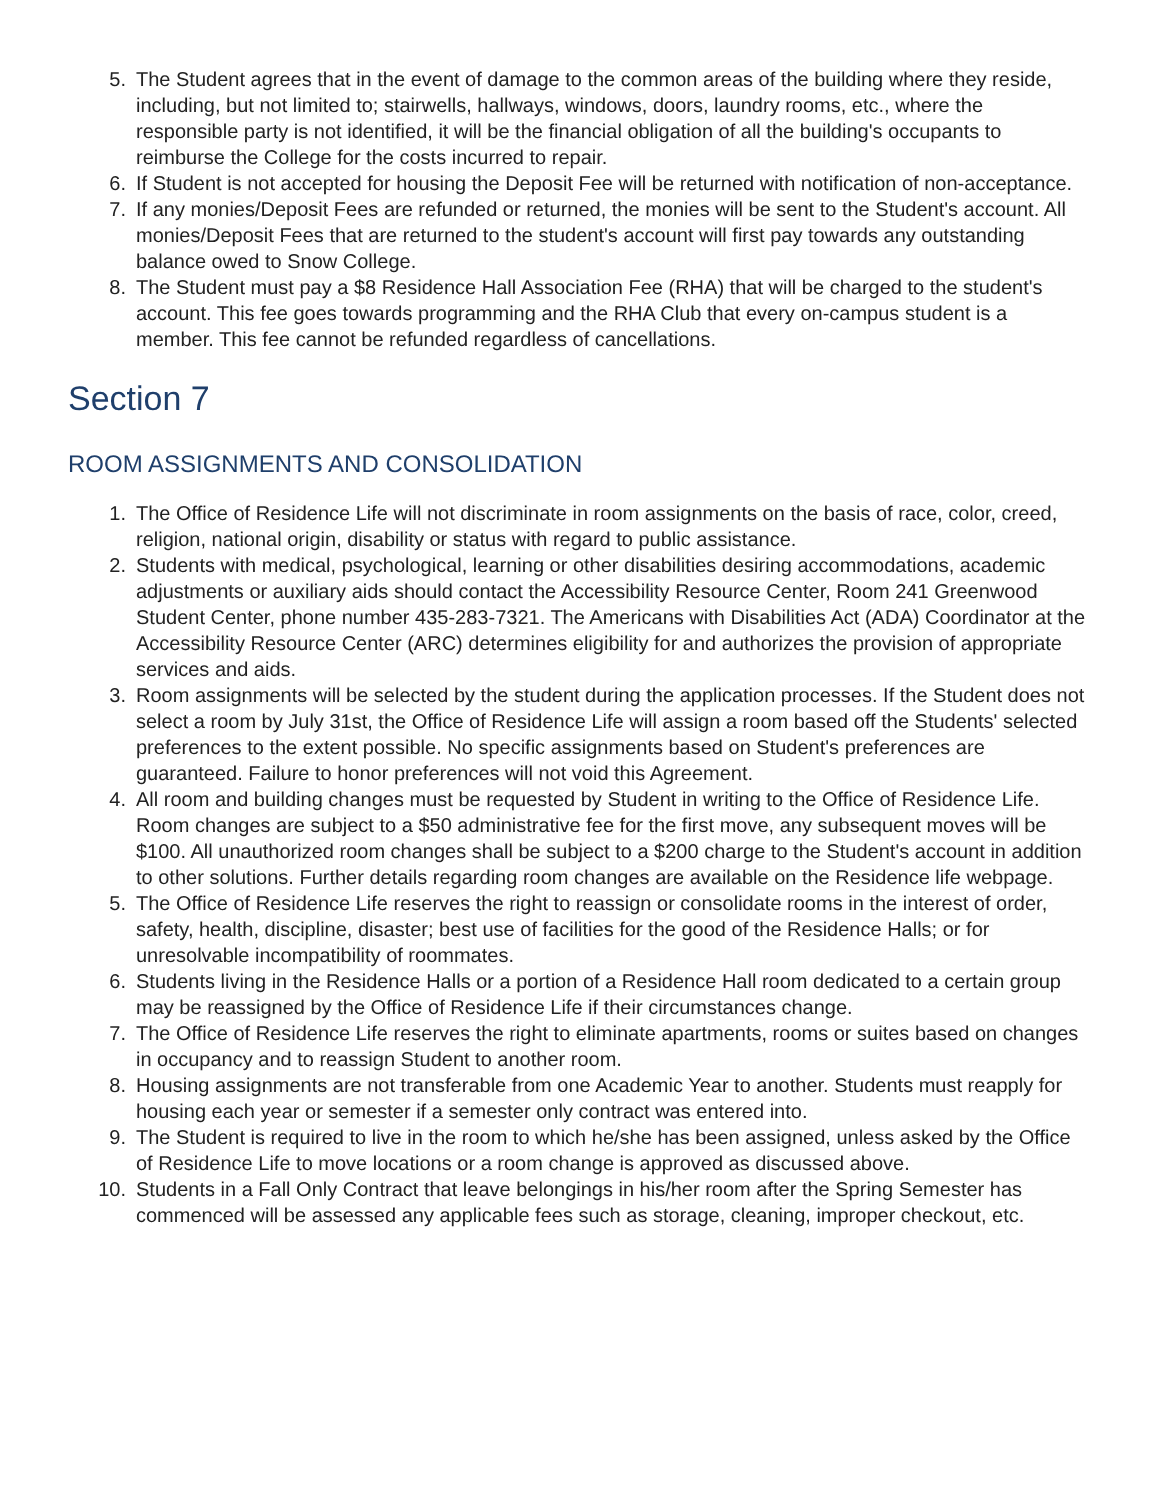5. The Student agrees that in the event of damage to the common areas of the building where they reside, including, but not limited to; stairwells, hallways, windows, doors, laundry rooms, etc., where the responsible party is not identified, it will be the financial obligation of all the building's occupants to reimburse the College for the costs incurred to repair.
6. If Student is not accepted for housing the Deposit Fee will be returned with notification of non-acceptance.
7. If any monies/Deposit Fees are refunded or returned, the monies will be sent to the Student's account. All monies/Deposit Fees that are returned to the student's account will first pay towards any outstanding balance owed to Snow College.
8. The Student must pay a $8 Residence Hall Association Fee (RHA) that will be charged to the student's account. This fee goes towards programming and the RHA Club that every on-campus student is a member. This fee cannot be refunded regardless of cancellations.
Section 7
ROOM ASSIGNMENTS AND CONSOLIDATION
1. The Office of Residence Life will not discriminate in room assignments on the basis of race, color, creed, religion, national origin, disability or status with regard to public assistance.
2. Students with medical, psychological, learning or other disabilities desiring accommodations, academic adjustments or auxiliary aids should contact the Accessibility Resource Center, Room 241 Greenwood Student Center, phone number 435-283-7321. The Americans with Disabilities Act (ADA) Coordinator at the Accessibility Resource Center (ARC) determines eligibility for and authorizes the provision of appropriate services and aids.
3. Room assignments will be selected by the student during the application processes. If the Student does not select a room by July 31st, the Office of Residence Life will assign a room based off the Students' selected preferences to the extent possible. No specific assignments based on Student's preferences are guaranteed. Failure to honor preferences will not void this Agreement.
4. All room and building changes must be requested by Student in writing to the Office of Residence Life. Room changes are subject to a $50 administrative fee for the first move, any subsequent moves will be $100. All unauthorized room changes shall be subject to a $200 charge to the Student's account in addition to other solutions. Further details regarding room changes are available on the Residence life webpage.
5. The Office of Residence Life reserves the right to reassign or consolidate rooms in the interest of order, safety, health, discipline, disaster; best use of facilities for the good of the Residence Halls; or for unresolvable incompatibility of roommates.
6. Students living in the Residence Halls or a portion of a Residence Hall room dedicated to a certain group may be reassigned by the Office of Residence Life if their circumstances change.
7. The Office of Residence Life reserves the right to eliminate apartments, rooms or suites based on changes in occupancy and to reassign Student to another room.
8. Housing assignments are not transferable from one Academic Year to another. Students must reapply for housing each year or semester if a semester only contract was entered into.
9. The Student is required to live in the room to which he/she has been assigned, unless asked by the Office of Residence Life to move locations or a room change is approved as discussed above.
10. Students in a Fall Only Contract that leave belongings in his/her room after the Spring Semester has commenced will be assessed any applicable fees such as storage, cleaning, improper checkout, etc.